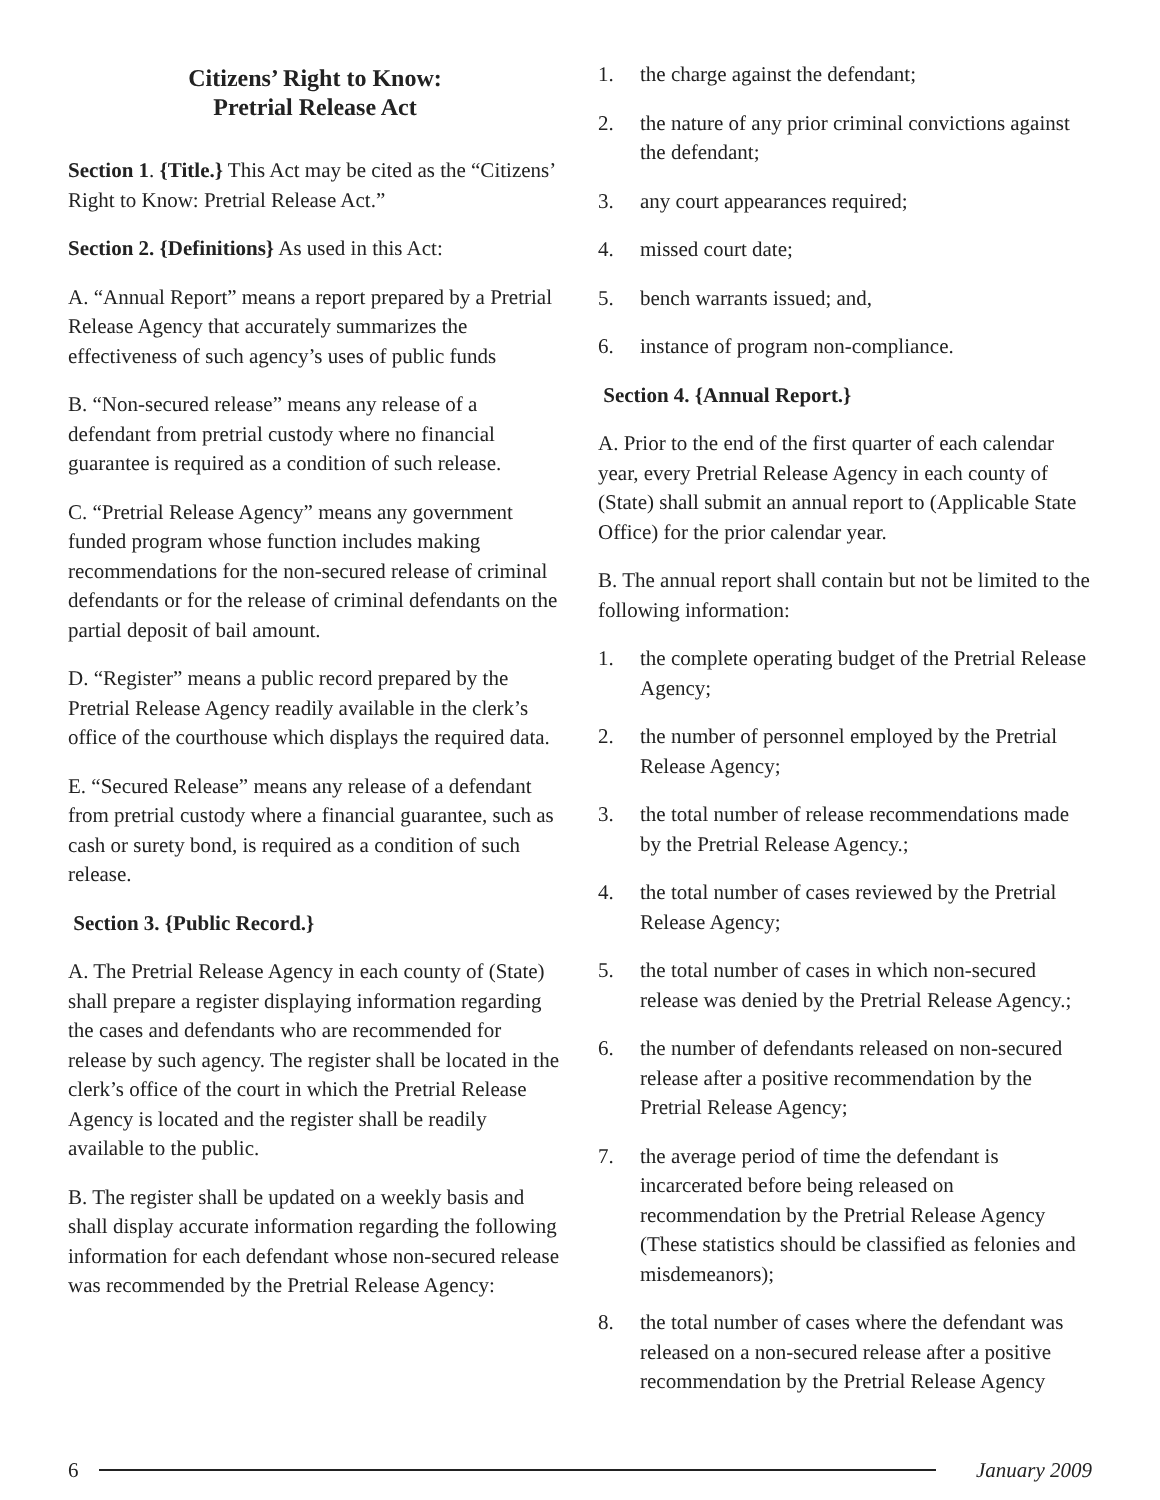Citizens’ Right to Know:
Pretrial Release Act
Section 1. {Title.} This Act may be cited as the “Citizens’ Right to Know: Pretrial Release Act.”
Section 2. {Definitions} As used in this Act:
A. “Annual Report” means a report prepared by a Pretrial Release Agency that accurately summarizes the effectiveness of such agency’s uses of public funds
B. “Non-secured release” means any release of a defendant from pretrial custody where no financial guarantee is required as a condition of such release.
C. “Pretrial Release Agency” means any government funded program whose function includes making recommendations for the non-secured release of criminal defendants or for the release of criminal defendants on the partial deposit of bail amount.
D. “Register” means a public record prepared by the Pretrial Release Agency readily available in the clerk’s office of the courthouse which displays the required data.
E. “Secured Release” means any release of a defendant from pretrial custody where a financial guarantee, such as cash or surety bond, is required as a condition of such release.
Section 3. {Public Record.}
A. The Pretrial Release Agency in each county of (State) shall prepare a register displaying information regarding the cases and defendants who are recommended for release by such agency. The register shall be located in the clerk’s office of the court in which the Pretrial Release Agency is located and the register shall be readily available to the public.
B. The register shall be updated on a weekly basis and shall display accurate information regarding the following information for each defendant whose non-secured release was recommended by the Pretrial Release Agency:
1. the charge against the defendant;
2. the nature of any prior criminal convictions against the defendant;
3. any court appearances required;
4. missed court date;
5. bench warrants issued; and,
6. instance of program non-compliance.
Section 4. {Annual Report.}
A. Prior to the end of the first quarter of each calendar year, every Pretrial Release Agency in each county of (State) shall submit an annual report to (Applicable State Office) for the prior calendar year.
B. The annual report shall contain but not be limited to the following information:
1. the complete operating budget of the Pretrial Release Agency;
2. the number of personnel employed by the Pretrial Release Agency;
3. the total number of release recommendations made by the Pretrial Release Agency.;
4. the total number of cases reviewed by the Pretrial Release Agency;
5. the total number of cases in which non-secured release was denied by the Pretrial Release Agency.;
6. the number of defendants released on non-secured release after a positive recommendation by the Pretrial Release Agency;
7. the average period of time the defendant is incarcerated before being released on recommendation by the Pretrial Release Agency (These statistics should be classified as felonies and misdemeanors);
8. the total number of cases where the defendant was released on a non-secured release after a positive recommendation by the Pretrial Release Agency
6 January 2009